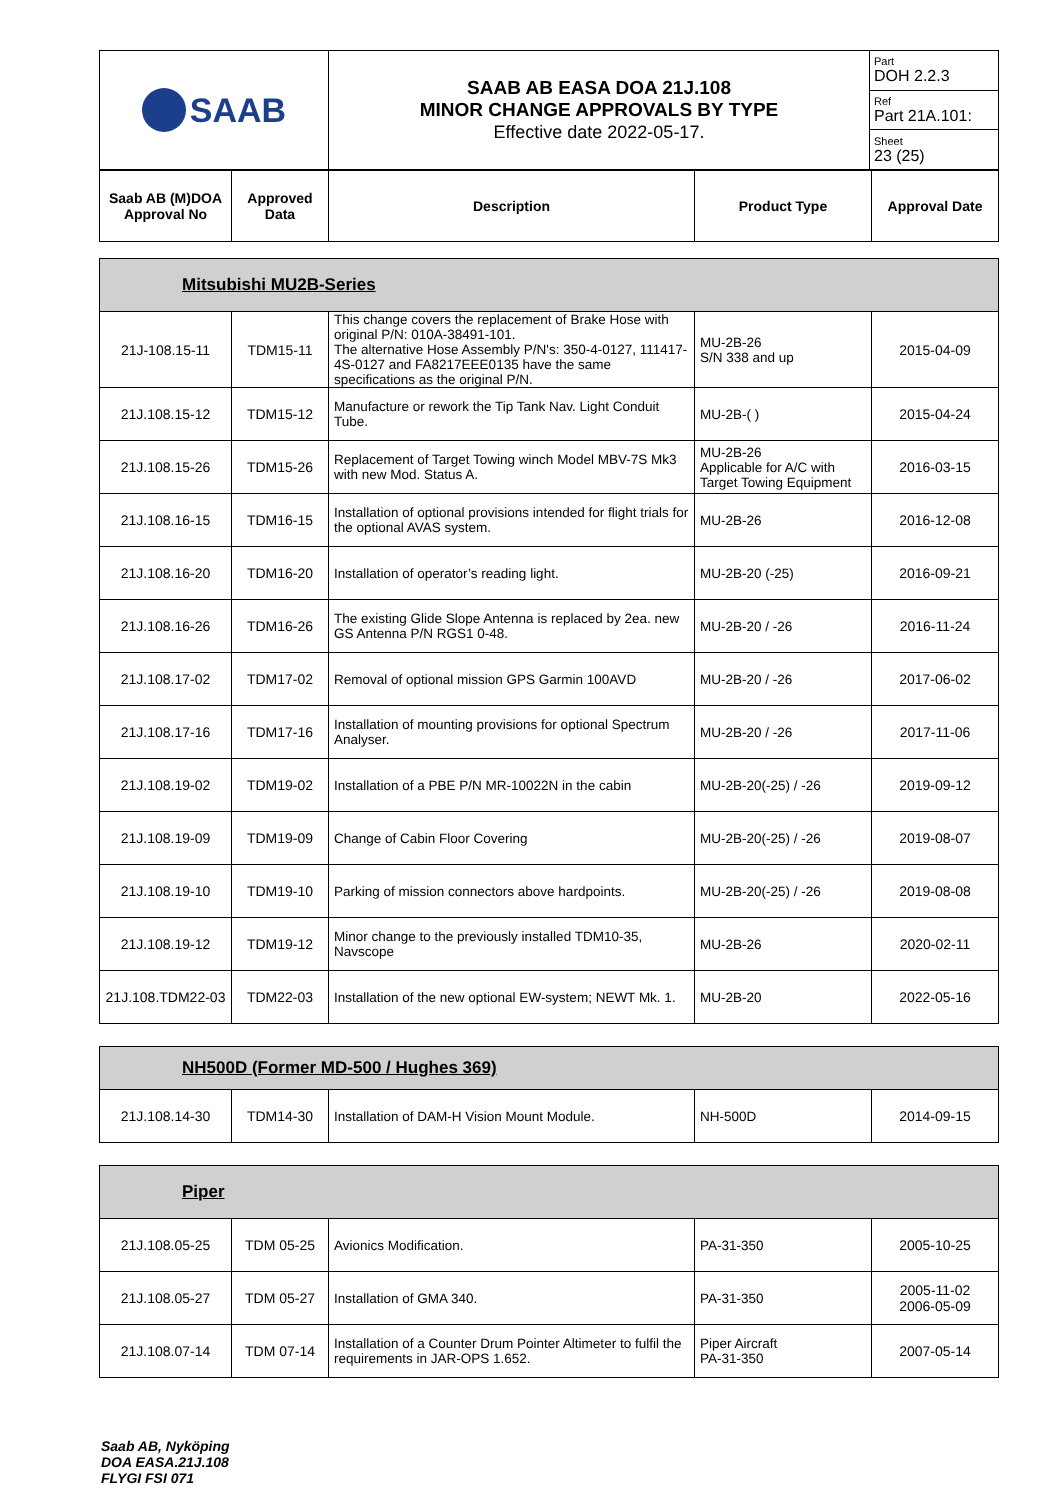| SAAB | SAAB AB EASA DOA 21J.108 MINOR CHANGE APPROVALS BY TYPE Effective date 2022-05-17. | Part DOH 2.2.3 |
| | | Ref Part 21A.101: |
| | | Sheet 23 (25) |
| Saab AB (M)DOA Approval No | Approved Data | Description | Product Type | Approval Date |
| --- | --- | --- | --- | --- |
| Mitsubishi MU2B-Series | | | | |
| 21J-108.15-11 | TDM15-11 | This change covers the replacement of Brake Hose with original P/N: 010A-38491-101. The alternative Hose Assembly P/N's: 350-4-0127, 111417-4S-0127 and FA8217EEE0135 have the same specifications as the original P/N. | MU-2B-26 S/N 338 and up | 2015-04-09 |
| 21J.108.15-12 | TDM15-12 | Manufacture or rework the Tip Tank Nav. Light Conduit Tube. | MU-2B-( ) | 2015-04-24 |
| 21J.108.15-26 | TDM15-26 | Replacement of Target Towing winch Model MBV-7S Mk3 with new Mod. Status A. | MU-2B-26 Applicable for A/C with Target Towing Equipment | 2016-03-15 |
| 21J.108.16-15 | TDM16-15 | Installation of optional provisions intended for flight trials for the optional AVAS system. | MU-2B-26 | 2016-12-08 |
| 21J.108.16-20 | TDM16-20 | Installation of operator’s reading light. | MU-2B-20 (-25) | 2016-09-21 |
| 21J.108.16-26 | TDM16-26 | The existing Glide Slope Antenna is replaced by 2ea. new GS Antenna P/N RGS1 0-48. | MU-2B-20 / -26 | 2016-11-24 |
| 21J.108.17-02 | TDM17-02 | Removal of optional mission GPS Garmin 100AVD | MU-2B-20 / -26 | 2017-06-02 |
| 21J.108.17-16 | TDM17-16 | Installation of mounting provisions for optional Spectrum Analyser. | MU-2B-20 / -26 | 2017-11-06 |
| 21J.108.19-02 | TDM19-02 | Installation of a PBE P/N MR-10022N in the cabin | MU-2B-20(-25) / -26 | 2019-09-12 |
| 21J.108.19-09 | TDM19-09 | Change of Cabin Floor Covering | MU-2B-20(-25) / -26 | 2019-08-07 |
| 21J.108.19-10 | TDM19-10 | Parking of mission connectors above hardpoints. | MU-2B-20(-25) / -26 | 2019-08-08 |
| 21J.108.19-12 | TDM19-12 | Minor change to the previously installed TDM10-35, Navscope | MU-2B-26 | 2020-02-11 |
| 21J.108.TDM22-03 | TDM22-03 | Installation of the new optional EW-system; NEWT Mk. 1. | MU-2B-20 | 2022-05-16 |
| NH500D (Former MD-500 / Hughes 369) | | | | |
| 21J.108.14-30 | TDM14-30 | Installation of DAM-H Vision Mount Module. | NH-500D | 2014-09-15 |
| Piper | | | | |
| 21J.108.05-25 | TDM 05-25 | Avionics Modification. | PA-31-350 | 2005-10-25 |
| 21J.108.05-27 | TDM 05-27 | Installation of GMA 340. | PA-31-350 | 2005-11-02 2006-05-09 |
| 21J.108.07-14 | TDM 07-14 | Installation of a Counter Drum Pointer Altimeter to fulfil the requirements in JAR-OPS 1.652. | Piper Aircraft PA-31-350 | 2007-05-14 |
Saab AB, Nyköping
DOA EASA.21J.108
FLYGI FSI 071